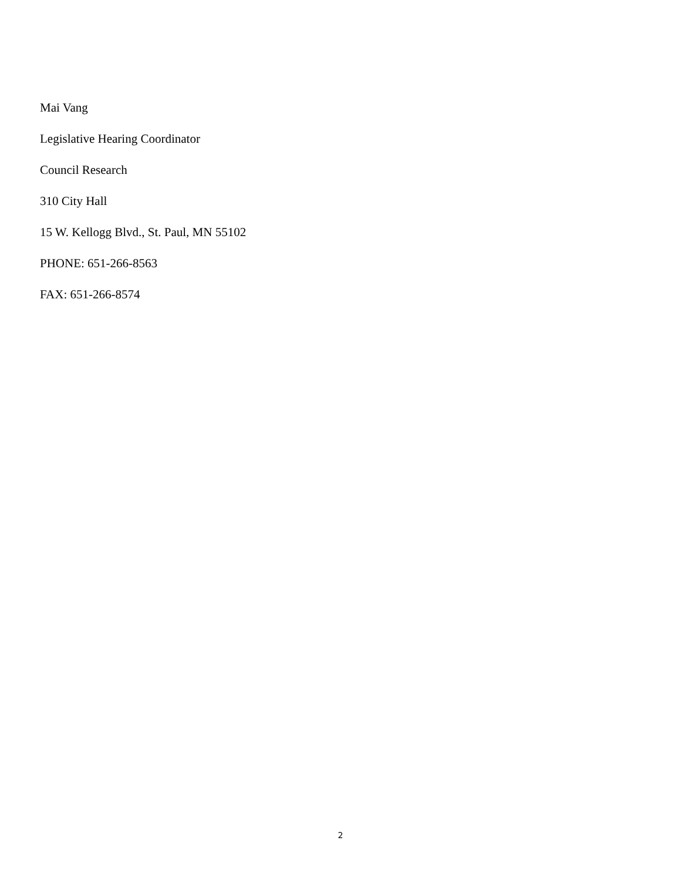Mai Vang
Legislative Hearing Coordinator
Council Research
310 City Hall
15 W. Kellogg Blvd., St. Paul, MN 55102
PHONE: 651-266-8563
FAX: 651-266-8574
2